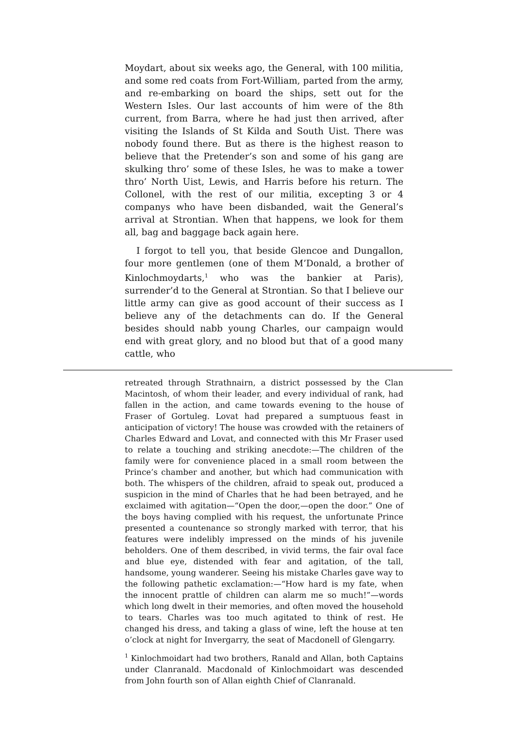Moydart, about six weeks ago, the General, with 100 militia, and some red coats from Fort-William, parted from the army, and re-embarking on board the ships, sett out for the Western Isles. Our last accounts of him were of the 8th current, from Barra, where he had just then arrived, after visiting the Islands of St Kilda and South Uist. There was nobody found there. But as there is the highest reason to believe that the Pretender’s son and some of his gang are skulking thro’ some of these Isles, he was to make a tower thro’ North Uist, Lewis, and Harris before his return. The Collonel, with the rest of our militia, excepting 3 or 4 companys who have been disbanded, wait the General’s arrival at Strontian. When that happens, we look for them all, bag and baggage back again here.
I forgot to tell you, that beside Glencoe and Dungallon, four more gentlemen (one of them M’Donald, a brother of Kinlochmoydarts,<sup>1</sup> who was the bankier at Paris), surrender’d to the General at Strontian. So that I believe our little army can give as good account of their success as I believe any of the detachments can do. If the General besides should nabb young Charles, our campaign would end with great glory, and no blood but that of a good many cattle, who
retreated through Strathnairn, a district possessed by the Clan Macintosh, of whom their leader, and every individual of rank, had fallen in the action, and came towards evening to the house of Fraser of Gortuleg. Lovat had prepared a sumptuous feast in anticipation of victory! The house was crowded with the retainers of Charles Edward and Lovat, and connected with this Mr Fraser used to relate a touching and striking anecdote:—The children of the family were for convenience placed in a small room between the Prince’s chamber and another, but which had communication with both. The whispers of the children, afraid to speak out, produced a suspicion in the mind of Charles that he had been betrayed, and he exclaimed with agitation—“Open the door,—open the door.” One of the boys having complied with his request, the unfortunate Prince presented a countenance so strongly marked with terror, that his features were indelibly impressed on the minds of his juvenile beholders. One of them described, in vivid terms, the fair oval face and blue eye, distended with fear and agitation, of the tall, handsome, young wanderer. Seeing his mistake Charles gave way to the following pathetic exclamation:—“How hard is my fate, when the innocent prattle of children can alarm me so much!”—words which long dwelt in their memories, and often moved the household to tears. Charles was too much agitated to think of rest. He changed his dress, and taking a glass of wine, left the house at ten o’clock at night for Invergarry, the seat of Macdonell of Glengarry.
<sup>1</sup> Kinlochmoidart had two brothers, Ranald and Allan, both Captains under Clanranald. Macdonald of Kinlochmoidart was descended from John fourth son of Allan eighth Chief of Clanranald.